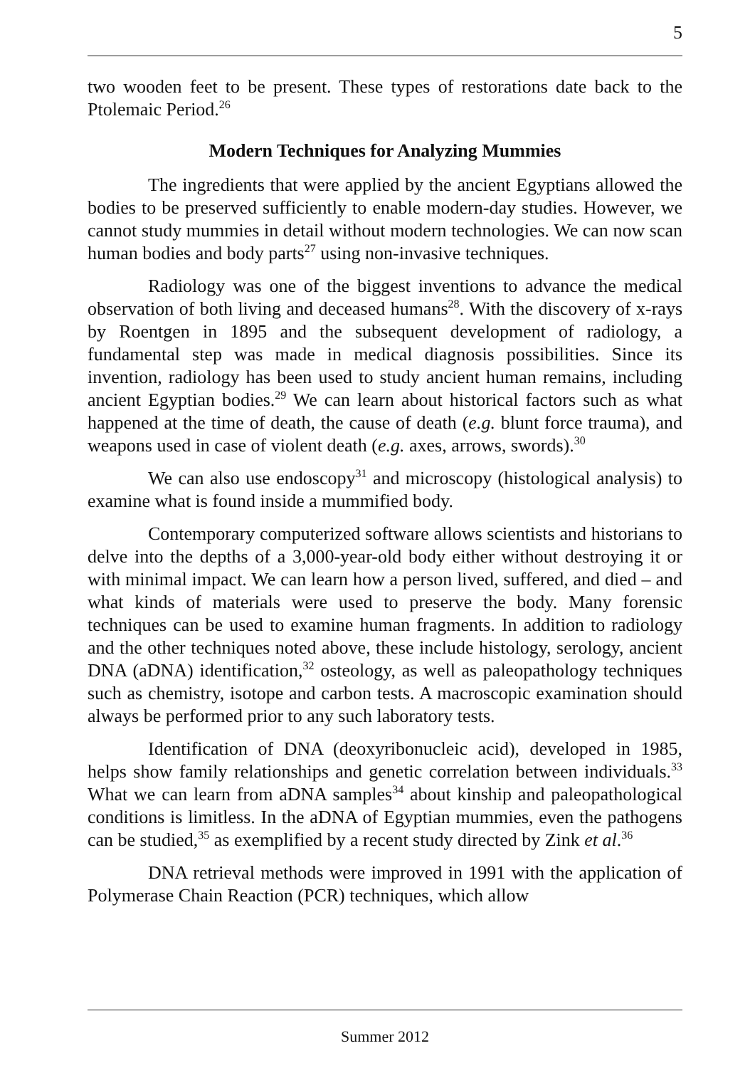5
two wooden feet to be present. These types of restorations date back to the Ptolemaic Period.<sup>26</sup>
Modern Techniques for Analyzing Mummies
The ingredients that were applied by the ancient Egyptians allowed the bodies to be preserved sufficiently to enable modern-day studies. However, we cannot study mummies in detail without modern technologies. We can now scan human bodies and body parts<sup>27</sup> using non-invasive techniques.
Radiology was one of the biggest inventions to advance the medical observation of both living and deceased humans<sup>28</sup>. With the discovery of x-rays by Roentgen in 1895 and the subsequent development of radiology, a fundamental step was made in medical diagnosis possibilities. Since its invention, radiology has been used to study ancient human remains, including ancient Egyptian bodies.<sup>29</sup> We can learn about historical factors such as what happened at the time of death, the cause of death (e.g. blunt force trauma), and weapons used in case of violent death (e.g. axes, arrows, swords).<sup>30</sup>
We can also use endoscopy<sup>31</sup> and microscopy (histological analysis) to examine what is found inside a mummified body.
Contemporary computerized software allows scientists and historians to delve into the depths of a 3,000-year-old body either without destroying it or with minimal impact. We can learn how a person lived, suffered, and died – and what kinds of materials were used to preserve the body. Many forensic techniques can be used to examine human fragments. In addition to radiology and the other techniques noted above, these include histology, serology, ancient DNA (aDNA) identification,<sup>32</sup> osteology, as well as paleopathology techniques such as chemistry, isotope and carbon tests. A macroscopic examination should always be performed prior to any such laboratory tests.
Identification of DNA (deoxyribonucleic acid), developed in 1985, helps show family relationships and genetic correlation between individuals.<sup>33</sup> What we can learn from aDNA samples<sup>34</sup> about kinship and paleopathological conditions is limitless. In the aDNA of Egyptian mummies, even the pathogens can be studied,<sup>35</sup> as exemplified by a recent study directed by Zink et al.<sup>36</sup>
DNA retrieval methods were improved in 1991 with the application of Polymerase Chain Reaction (PCR) techniques, which allow
Summer 2012